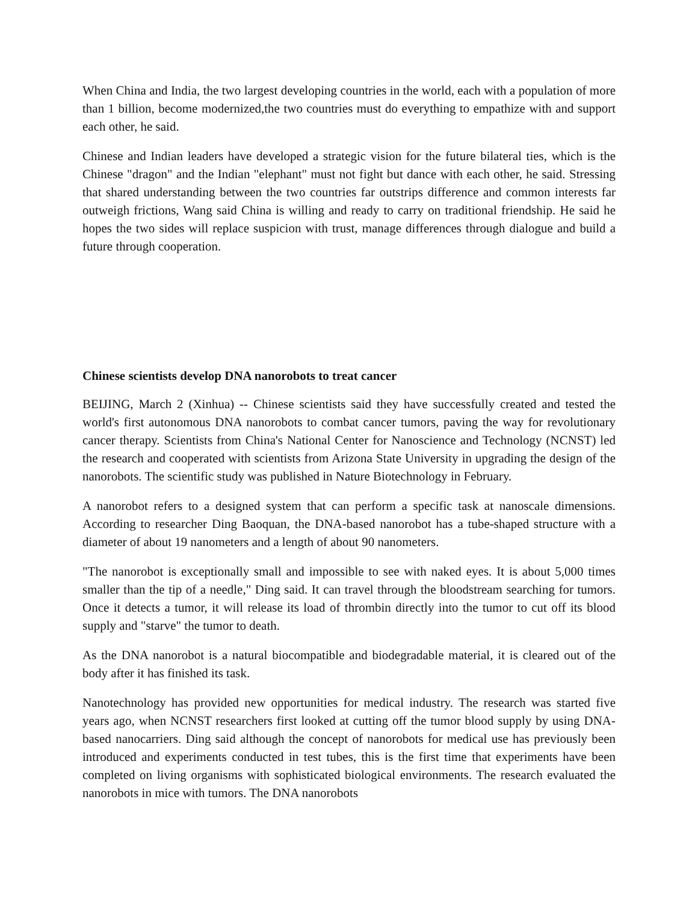When China and India, the two largest developing countries in the world, each with a population of more than 1 billion, become modernized,the two countries must do everything to empathize with and support each other, he said.
Chinese and Indian leaders have developed a strategic vision for the future bilateral ties, which is the Chinese "dragon" and the Indian "elephant" must not fight but dance with each other, he said. Stressing that shared understanding between the two countries far outstrips difference and common interests far outweigh frictions, Wang said China is willing and ready to carry on traditional friendship. He said he hopes the two sides will replace suspicion with trust, manage differences through dialogue and build a future through cooperation.
Chinese scientists develop DNA nanorobots to treat cancer
BEIJING, March 2 (Xinhua) -- Chinese scientists said they have successfully created and tested the world's first autonomous DNA nanorobots to combat cancer tumors, paving the way for revolutionary cancer therapy. Scientists from China's National Center for Nanoscience and Technology (NCNST) led the research and cooperated with scientists from Arizona State University in upgrading the design of the nanorobots. The scientific study was published in Nature Biotechnology in February.
A nanorobot refers to a designed system that can perform a specific task at nanoscale dimensions. According to researcher Ding Baoquan, the DNA-based nanorobot has a tube-shaped structure with a diameter of about 19 nanometers and a length of about 90 nanometers.
"The nanorobot is exceptionally small and impossible to see with naked eyes. It is about 5,000 times smaller than the tip of a needle," Ding said. It can travel through the bloodstream searching for tumors. Once it detects a tumor, it will release its load of thrombin directly into the tumor to cut off its blood supply and "starve" the tumor to death.
As the DNA nanorobot is a natural biocompatible and biodegradable material, it is cleared out of the body after it has finished its task.
Nanotechnology has provided new opportunities for medical industry. The research was started five years ago, when NCNST researchers first looked at cutting off the tumor blood supply by using DNA-based nanocarriers. Ding said although the concept of nanorobots for medical use has previously been introduced and experiments conducted in test tubes, this is the first time that experiments have been completed on living organisms with sophisticated biological environments. The research evaluated the nanorobots in mice with tumors. The DNA nanorobots